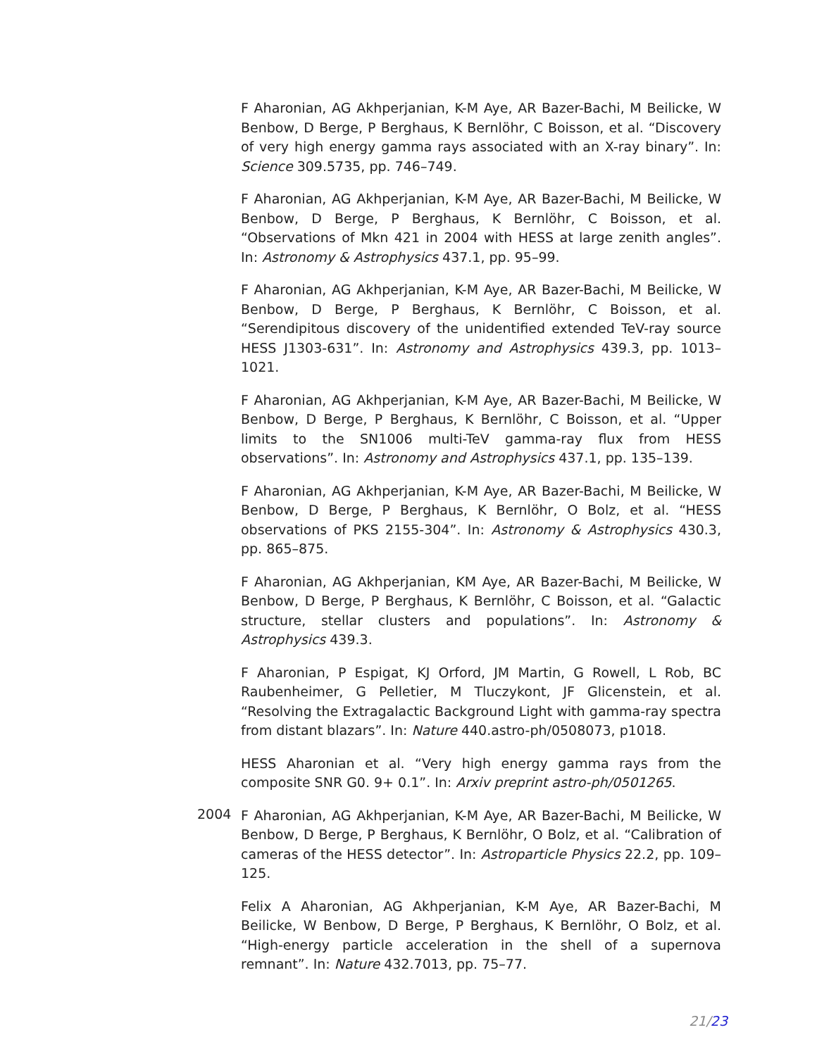F Aharonian, AG Akhperjanian, K-M Aye, AR Bazer-Bachi, M Beilicke, W Benbow, D Berge, P Berghaus, K Bernlöhr, C Boisson, et al. “Discovery of very high energy gamma rays associated with an X-ray binary”. In: Science 309.5735, pp. 746–749.
F Aharonian, AG Akhperjanian, K-M Aye, AR Bazer-Bachi, M Beilicke, W Benbow, D Berge, P Berghaus, K Bernlöhr, C Boisson, et al. “Observations of Mkn 421 in 2004 with HESS at large zenith angles”. In: Astronomy & Astrophysics 437.1, pp. 95–99.
F Aharonian, AG Akhperjanian, K-M Aye, AR Bazer-Bachi, M Beilicke, W Benbow, D Berge, P Berghaus, K Bernlöhr, C Boisson, et al. “Serendipitous discovery of the unidentified extended TeV-ray source HESS J1303-631”. In: Astronomy and Astrophysics 439.3, pp. 1013–1021.
F Aharonian, AG Akhperjanian, K-M Aye, AR Bazer-Bachi, M Beilicke, W Benbow, D Berge, P Berghaus, K Bernlöhr, C Boisson, et al. “Upper limits to the SN1006 multi-TeV gamma-ray flux from HESS observations”. In: Astronomy and Astrophysics 437.1, pp. 135–139.
F Aharonian, AG Akhperjanian, K-M Aye, AR Bazer-Bachi, M Beilicke, W Benbow, D Berge, P Berghaus, K Bernlöhr, O Bolz, et al. “HESS observations of PKS 2155-304”. In: Astronomy & Astrophysics 430.3, pp. 865–875.
F Aharonian, AG Akhperjanian, KM Aye, AR Bazer-Bachi, M Beilicke, W Benbow, D Berge, P Berghaus, K Bernlöhr, C Boisson, et al. “Galactic structure, stellar clusters and populations”. In: Astronomy & Astrophysics 439.3.
F Aharonian, P Espigat, KJ Orford, JM Martin, G Rowell, L Rob, BC Raubenheimer, G Pelletier, M Tluczykont, JF Glicenstein, et al. “Resolving the Extragalactic Background Light with gamma-ray spectra from distant blazars”. In: Nature 440.astro-ph/0508073, p1018.
HESS Aharonian et al. “Very high energy gamma rays from the composite SNR G0. 9+ 0.1”. In: Arxiv preprint astro-ph/0501265.
2004
F Aharonian, AG Akhperjanian, K-M Aye, AR Bazer-Bachi, M Beilicke, W Benbow, D Berge, P Berghaus, K Bernlöhr, O Bolz, et al. “Calibration of cameras of the HESS detector”. In: Astroparticle Physics 22.2, pp. 109–125.
Felix A Aharonian, AG Akhperjanian, K-M Aye, AR Bazer-Bachi, M Beilicke, W Benbow, D Berge, P Berghaus, K Bernlöhr, O Bolz, et al. “High-energy particle acceleration in the shell of a supernova remnant”. In: Nature 432.7013, pp. 75–77.
21/23